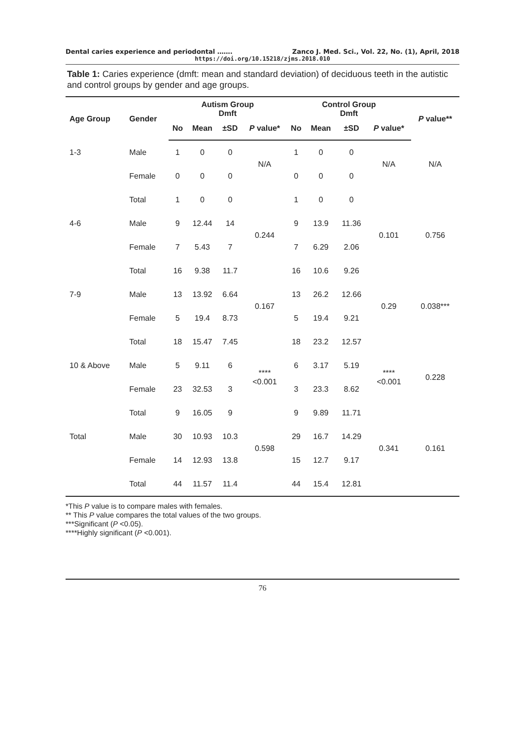Dental caries experience and periodontal ……. Zanco J. Med. Sci., Vol. 22, No. (1), April, 2018
https://doi.org/10.15218/zjms.2018.010
Table 1: Caries experience (dmft: mean and standard deviation) of deciduous teeth in the autistic and control groups by gender and age groups.
| Age Group | Gender | Autism Group Dmft | | | | Control Group Dmft | | | | P value** |
| --- | --- | --- | --- | --- | --- | --- | --- | --- | --- | --- |
| | | No | Mean | ±SD | P value* | No | Mean | ±SD | P value* | |
| 1-3 | Male | 1 | 0 | 0 | N/A | 1 | 0 | 0 | N/A | N/A |
| | Female | 0 | 0 | 0 | | 0 | 0 | 0 | | |
| | Total | 1 | 0 | 0 | | 1 | 0 | 0 | | |
| 4-6 | Male | 9 | 12.44 | 14 | 0.244 | 9 | 13.9 | 11.36 | 0.101 | 0.756 |
| | Female | 7 | 5.43 | 7 | | 7 | 6.29 | 2.06 | | |
| | Total | 16 | 9.38 | 11.7 | | 16 | 10.6 | 9.26 | | |
| 7-9 | Male | 13 | 13.92 | 6.64 | 0.167 | 13 | 26.2 | 12.66 | 0.29 | 0.038*** |
| | Female | 5 | 19.4 | 8.73 | | 5 | 19.4 | 9.21 | | |
| | Total | 18 | 15.47 | 7.45 | | 18 | 23.2 | 12.57 | | |
| 10 & Above | Male | 5 | 9.11 | 6 | **** <0.001 | 6 | 3.17 | 5.19 | **** <0.001 | 0.228 |
| | Female | 23 | 32.53 | 3 | | 3 | 23.3 | 8.62 | | |
| | Total | 9 | 16.05 | 9 | | 9 | 9.89 | 11.71 | | |
| Total | Male | 30 | 10.93 | 10.3 | 0.598 | 29 | 16.7 | 14.29 | 0.341 | 0.161 |
| | Female | 14 | 12.93 | 13.8 | | 15 | 12.7 | 9.17 | | |
| | Total | 44 | 11.57 | 11.4 | | 44 | 15.4 | 12.81 | | |
*This P value is to compare males with females.
** This P value compares the total values of the two groups.
***Significant (P <0.05).
****Highly significant (P <0.001).
76